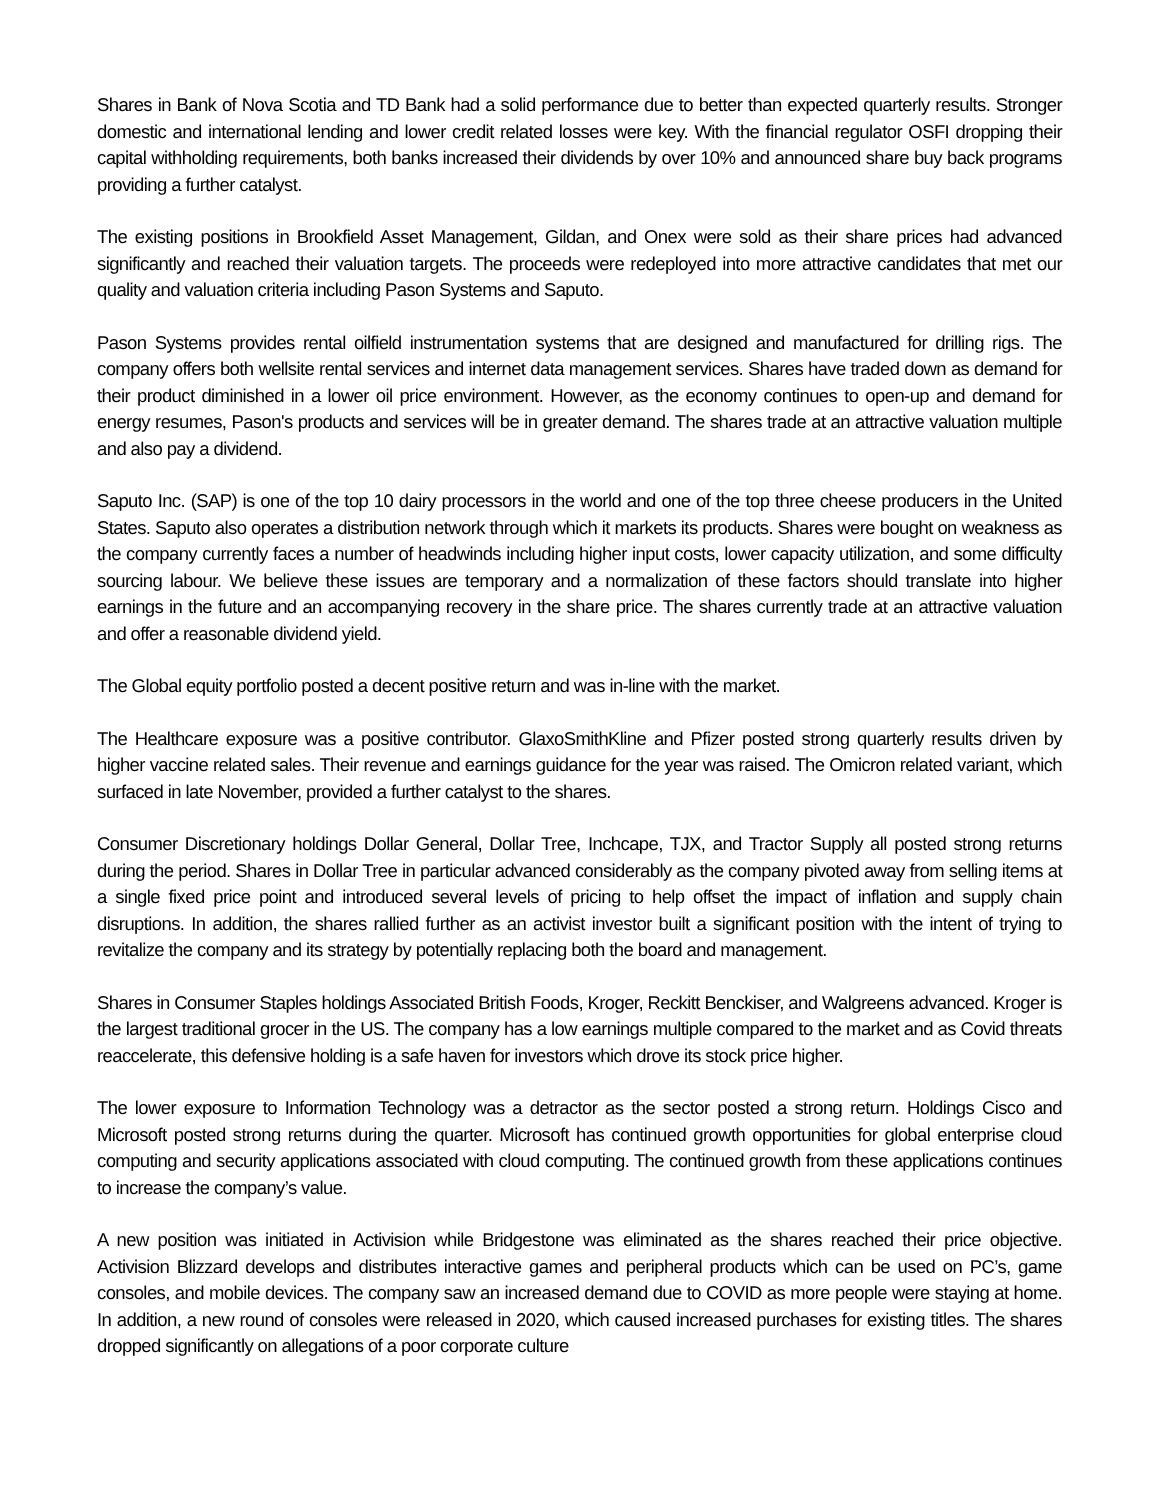Shares in Bank of Nova Scotia and TD Bank had a solid performance due to better than expected quarterly results. Stronger domestic and international lending and lower credit related losses were key. With the financial regulator OSFI dropping their capital withholding requirements, both banks increased their dividends by over 10% and announced share buy back programs providing a further catalyst.
The existing positions in Brookfield Asset Management, Gildan, and Onex were sold as their share prices had advanced significantly and reached their valuation targets. The proceeds were redeployed into more attractive candidates that met our quality and valuation criteria including Pason Systems and Saputo.
Pason Systems provides rental oilfield instrumentation systems that are designed and manufactured for drilling rigs. The company offers both wellsite rental services and internet data management services. Shares have traded down as demand for their product diminished in a lower oil price environment. However, as the economy continues to open-up and demand for energy resumes, Pason's products and services will be in greater demand. The shares trade at an attractive valuation multiple and also pay a dividend.
Saputo Inc. (SAP) is one of the top 10 dairy processors in the world and one of the top three cheese producers in the United States. Saputo also operates a distribution network through which it markets its products. Shares were bought on weakness as the company currently faces a number of headwinds including higher input costs, lower capacity utilization, and some difficulty sourcing labour. We believe these issues are temporary and a normalization of these factors should translate into higher earnings in the future and an accompanying recovery in the share price. The shares currently trade at an attractive valuation and offer a reasonable dividend yield.
The Global equity portfolio posted a decent positive return and was in-line with the market.
The Healthcare exposure was a positive contributor. GlaxoSmithKline and Pfizer posted strong quarterly results driven by higher vaccine related sales. Their revenue and earnings guidance for the year was raised. The Omicron related variant, which surfaced in late November, provided a further catalyst to the shares.
Consumer Discretionary holdings Dollar General, Dollar Tree, Inchcape, TJX, and Tractor Supply all posted strong returns during the period. Shares in Dollar Tree in particular advanced considerably as the company pivoted away from selling items at a single fixed price point and introduced several levels of pricing to help offset the impact of inflation and supply chain disruptions. In addition, the shares rallied further as an activist investor built a significant position with the intent of trying to revitalize the company and its strategy by potentially replacing both the board and management.
Shares in Consumer Staples holdings Associated British Foods, Kroger, Reckitt Benckiser, and Walgreens advanced. Kroger is the largest traditional grocer in the US. The company has a low earnings multiple compared to the market and as Covid threats reaccelerate, this defensive holding is a safe haven for investors which drove its stock price higher.
The lower exposure to Information Technology was a detractor as the sector posted a strong return. Holdings Cisco and Microsoft posted strong returns during the quarter. Microsoft has continued growth opportunities for global enterprise cloud computing and security applications associated with cloud computing. The continued growth from these applications continues to increase the company’s value.
A new position was initiated in Activision while Bridgestone was eliminated as the shares reached their price objective. Activision Blizzard develops and distributes interactive games and peripheral products which can be used on PC’s, game consoles, and mobile devices. The company saw an increased demand due to COVID as more people were staying at home. In addition, a new round of consoles were released in 2020, which caused increased purchases for existing titles. The shares dropped significantly on allegations of a poor corporate culture